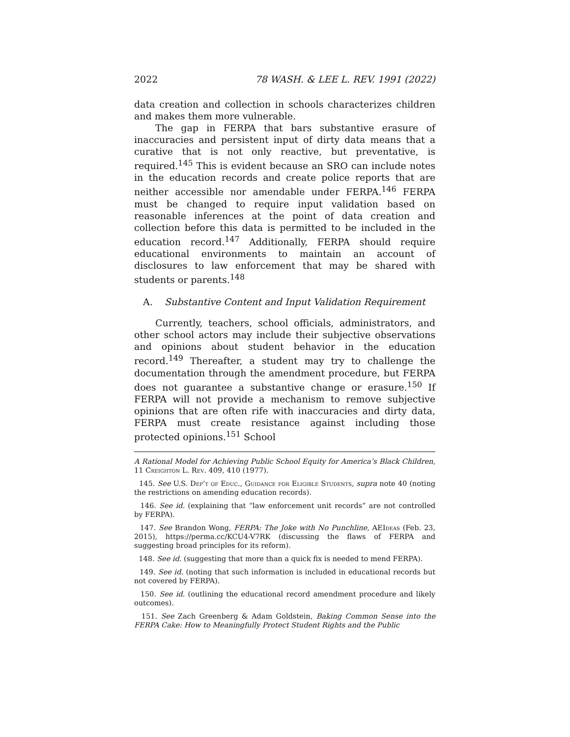2022 78 WASH. & LEE L. REV. 1991 (2022)
data creation and collection in schools characterizes children and makes them more vulnerable.
The gap in FERPA that bars substantive erasure of inaccuracies and persistent input of dirty data means that a curative that is not only reactive, but preventative, is required.<sup>145</sup> This is evident because an SRO can include notes in the education records and create police reports that are neither accessible nor amendable under FERPA.<sup>146</sup> FERPA must be changed to require input validation based on reasonable inferences at the point of data creation and collection before this data is permitted to be included in the education record.<sup>147</sup> Additionally, FERPA should require educational environments to maintain an account of disclosures to law enforcement that may be shared with students or parents.<sup>148</sup>
A. Substantive Content and Input Validation Requirement
Currently, teachers, school officials, administrators, and other school actors may include their subjective observations and opinions about student behavior in the education record.<sup>149</sup> Thereafter, a student may try to challenge the documentation through the amendment procedure, but FERPA does not guarantee a substantive change or erasure.<sup>150</sup> If FERPA will not provide a mechanism to remove subjective opinions that are often rife with inaccuracies and dirty data, FERPA must create resistance against including those protected opinions.<sup>151</sup> School
A Rational Model for Achieving Public School Equity for America’s Black Children, 11 Creighton L. Rev. 409, 410 (1977).
145. See U.S. Dep’t of Educ., Guidance for Eligible Students, supra note 40 (noting the restrictions on amending education records).
146. See id. (explaining that “law enforcement unit records” are not controlled by FERPA).
147. See Brandon Wong, FERPA: The Joke with No Punchline, AEIdeas (Feb. 23, 2015), https://perma.cc/KCU4-V7RK (discussing the flaws of FERPA and suggesting broad principles for its reform).
148. See id. (suggesting that more than a quick fix is needed to mend FERPA).
149. See id. (noting that such information is included in educational records but not covered by FERPA).
150. See id. (outlining the educational record amendment procedure and likely outcomes).
151. See Zach Greenberg & Adam Goldstein, Baking Common Sense into the FERPA Cake: How to Meaningfully Protect Student Rights and the Public